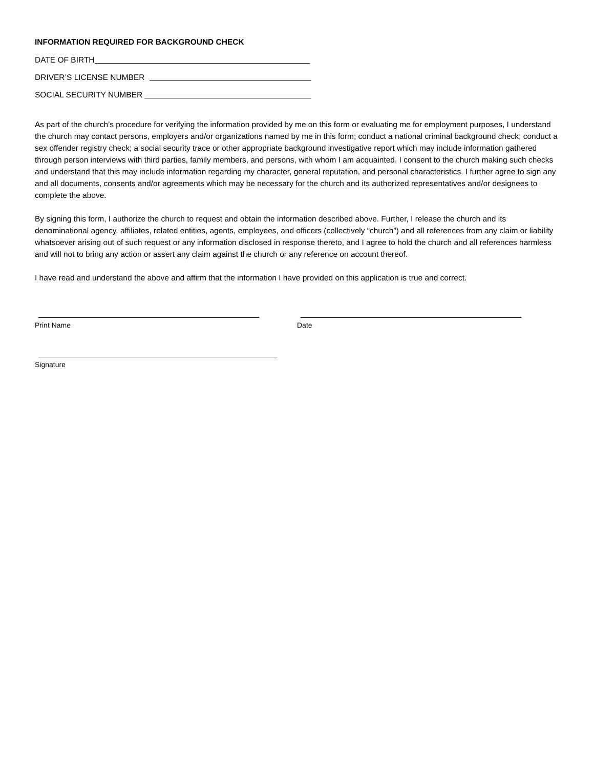INFORMATION REQUIRED FOR BACKGROUND CHECK
DATE OF BIRTH
DRIVER’S LICENSE NUMBER
SOCIAL SECURITY NUMBER
As part of the church’s procedure for verifying the information provided by me on this form or evaluating me for employment purposes, I understand the church may contact persons, employers and/or organizations named by me in this form; conduct a national criminal background check; conduct a sex offender registry check; a social security trace or other appropriate background investigative report which may include information gathered through person interviews with third parties, family members, and persons, with whom I am acquainted. I consent to the church making such checks and understand that this may include information regarding my character, general reputation, and personal characteristics. I further agree to sign any and all documents, consents and/or agreements which may be necessary for the church and its authorized representatives and/or designees to complete the above.
By signing this form, I authorize the church to request and obtain the information described above. Further, I release the church and its denominational agency, affiliates, related entities, agents, employees, and officers (collectively “church”) and all references from any claim or liability whatsoever arising out of such request or any information disclosed in response thereto, and I agree to hold the church and all references harmless and will not to bring any action or assert any claim against the church or any reference on account thereof.
I have read and understand the above and affirm that the information I have provided on this application is true and correct.
Print Name Date
Signature